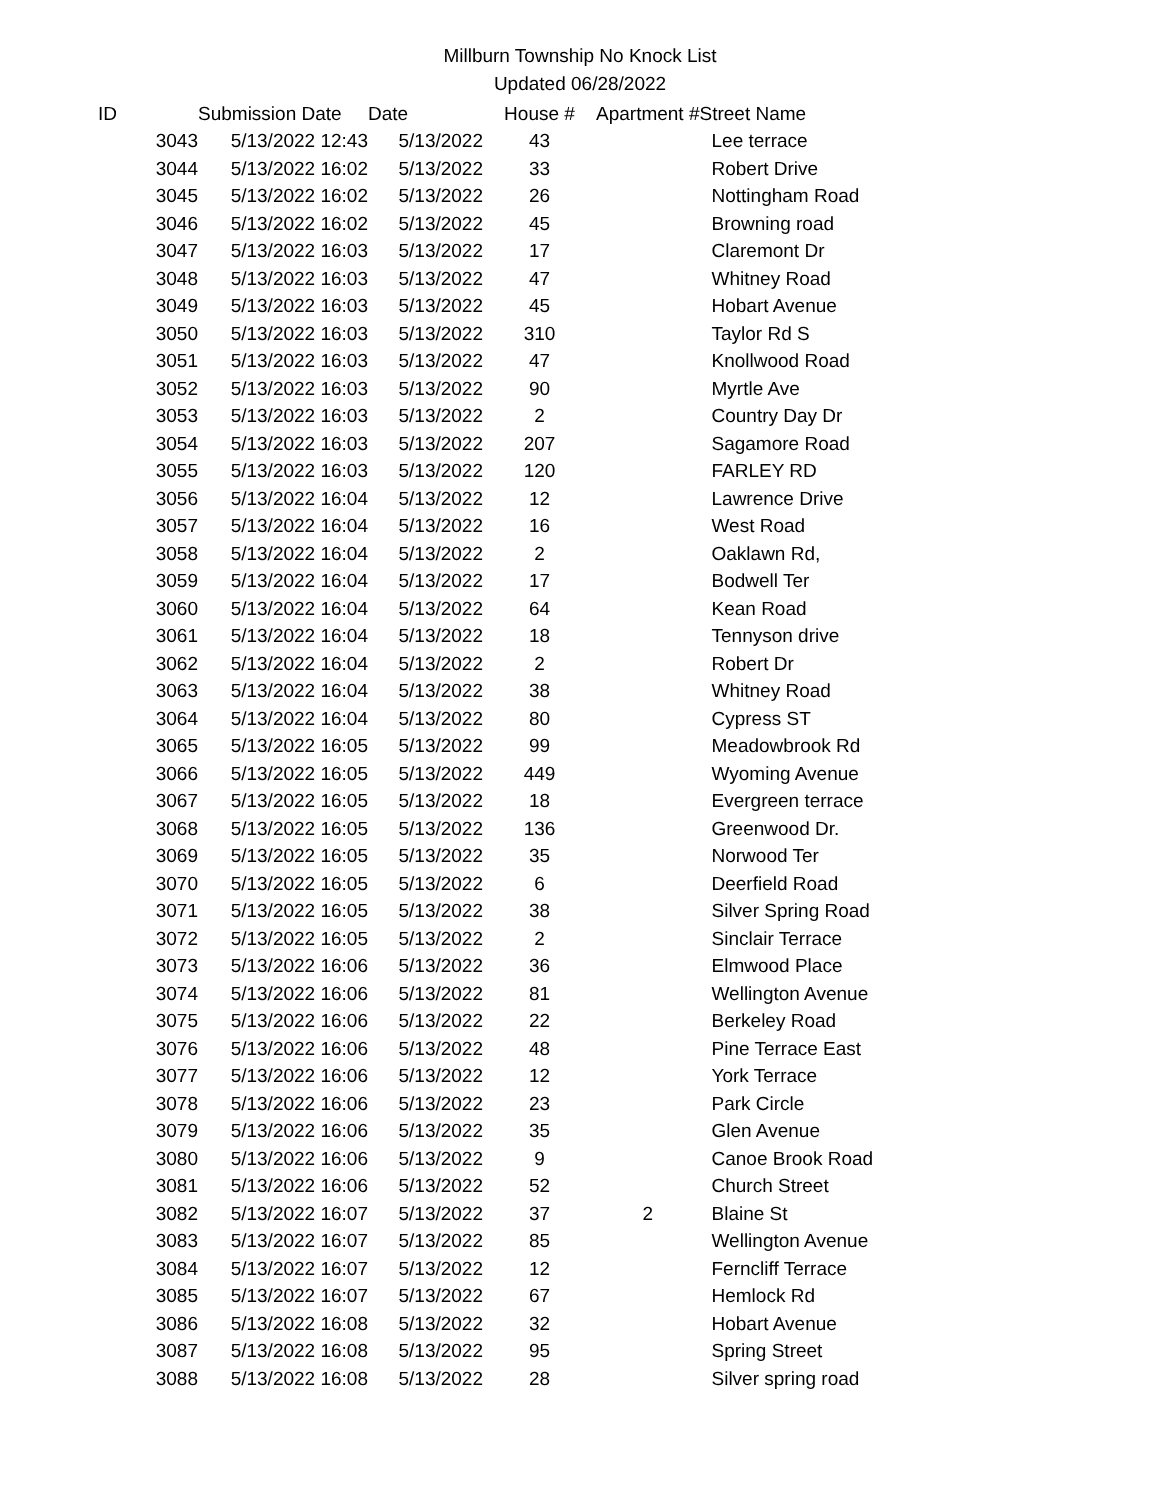Millburn Township No Knock List
Updated 06/28/2022
| ID | Submission Date | Date | House # | Apartment # | Street Name |
| --- | --- | --- | --- | --- | --- |
| 3043 | 5/13/2022 12:43 | 5/13/2022 | 43 | | Lee terrace |
| 3044 | 5/13/2022 16:02 | 5/13/2022 | 33 | | Robert Drive |
| 3045 | 5/13/2022 16:02 | 5/13/2022 | 26 | | Nottingham Road |
| 3046 | 5/13/2022 16:02 | 5/13/2022 | 45 | | Browning road |
| 3047 | 5/13/2022 16:03 | 5/13/2022 | 17 | | Claremont Dr |
| 3048 | 5/13/2022 16:03 | 5/13/2022 | 47 | | Whitney Road |
| 3049 | 5/13/2022 16:03 | 5/13/2022 | 45 | | Hobart Avenue |
| 3050 | 5/13/2022 16:03 | 5/13/2022 | 310 | | Taylor Rd S |
| 3051 | 5/13/2022 16:03 | 5/13/2022 | 47 | | Knollwood Road |
| 3052 | 5/13/2022 16:03 | 5/13/2022 | 90 | | Myrtle Ave |
| 3053 | 5/13/2022 16:03 | 5/13/2022 | 2 | | Country Day Dr |
| 3054 | 5/13/2022 16:03 | 5/13/2022 | 207 | | Sagamore Road |
| 3055 | 5/13/2022 16:03 | 5/13/2022 | 120 | | FARLEY RD |
| 3056 | 5/13/2022 16:04 | 5/13/2022 | 12 | | Lawrence Drive |
| 3057 | 5/13/2022 16:04 | 5/13/2022 | 16 | | West Road |
| 3058 | 5/13/2022 16:04 | 5/13/2022 | 2 | | Oaklawn Rd, |
| 3059 | 5/13/2022 16:04 | 5/13/2022 | 17 | | Bodwell Ter |
| 3060 | 5/13/2022 16:04 | 5/13/2022 | 64 | | Kean Road |
| 3061 | 5/13/2022 16:04 | 5/13/2022 | 18 | | Tennyson drive |
| 3062 | 5/13/2022 16:04 | 5/13/2022 | 2 | | Robert Dr |
| 3063 | 5/13/2022 16:04 | 5/13/2022 | 38 | | Whitney Road |
| 3064 | 5/13/2022 16:04 | 5/13/2022 | 80 | | Cypress ST |
| 3065 | 5/13/2022 16:05 | 5/13/2022 | 99 | | Meadowbrook Rd |
| 3066 | 5/13/2022 16:05 | 5/13/2022 | 449 | | Wyoming Avenue |
| 3067 | 5/13/2022 16:05 | 5/13/2022 | 18 | | Evergreen terrace |
| 3068 | 5/13/2022 16:05 | 5/13/2022 | 136 | | Greenwood Dr. |
| 3069 | 5/13/2022 16:05 | 5/13/2022 | 35 | | Norwood Ter |
| 3070 | 5/13/2022 16:05 | 5/13/2022 | 6 | | Deerfield Road |
| 3071 | 5/13/2022 16:05 | 5/13/2022 | 38 | | Silver Spring Road |
| 3072 | 5/13/2022 16:05 | 5/13/2022 | 2 | | Sinclair Terrace |
| 3073 | 5/13/2022 16:06 | 5/13/2022 | 36 | | Elmwood Place |
| 3074 | 5/13/2022 16:06 | 5/13/2022 | 81 | | Wellington Avenue |
| 3075 | 5/13/2022 16:06 | 5/13/2022 | 22 | | Berkeley Road |
| 3076 | 5/13/2022 16:06 | 5/13/2022 | 48 | | Pine Terrace East |
| 3077 | 5/13/2022 16:06 | 5/13/2022 | 12 | | York Terrace |
| 3078 | 5/13/2022 16:06 | 5/13/2022 | 23 | | Park Circle |
| 3079 | 5/13/2022 16:06 | 5/13/2022 | 35 | | Glen Avenue |
| 3080 | 5/13/2022 16:06 | 5/13/2022 | 9 | | Canoe Brook Road |
| 3081 | 5/13/2022 16:06 | 5/13/2022 | 52 | | Church Street |
| 3082 | 5/13/2022 16:07 | 5/13/2022 | 37 | 2 | Blaine St |
| 3083 | 5/13/2022 16:07 | 5/13/2022 | 85 | | Wellington Avenue |
| 3084 | 5/13/2022 16:07 | 5/13/2022 | 12 | | Ferncliff Terrace |
| 3085 | 5/13/2022 16:07 | 5/13/2022 | 67 | | Hemlock Rd |
| 3086 | 5/13/2022 16:08 | 5/13/2022 | 32 | | Hobart Avenue |
| 3087 | 5/13/2022 16:08 | 5/13/2022 | 95 | | Spring Street |
| 3088 | 5/13/2022 16:08 | 5/13/2022 | 28 | | Silver spring road |